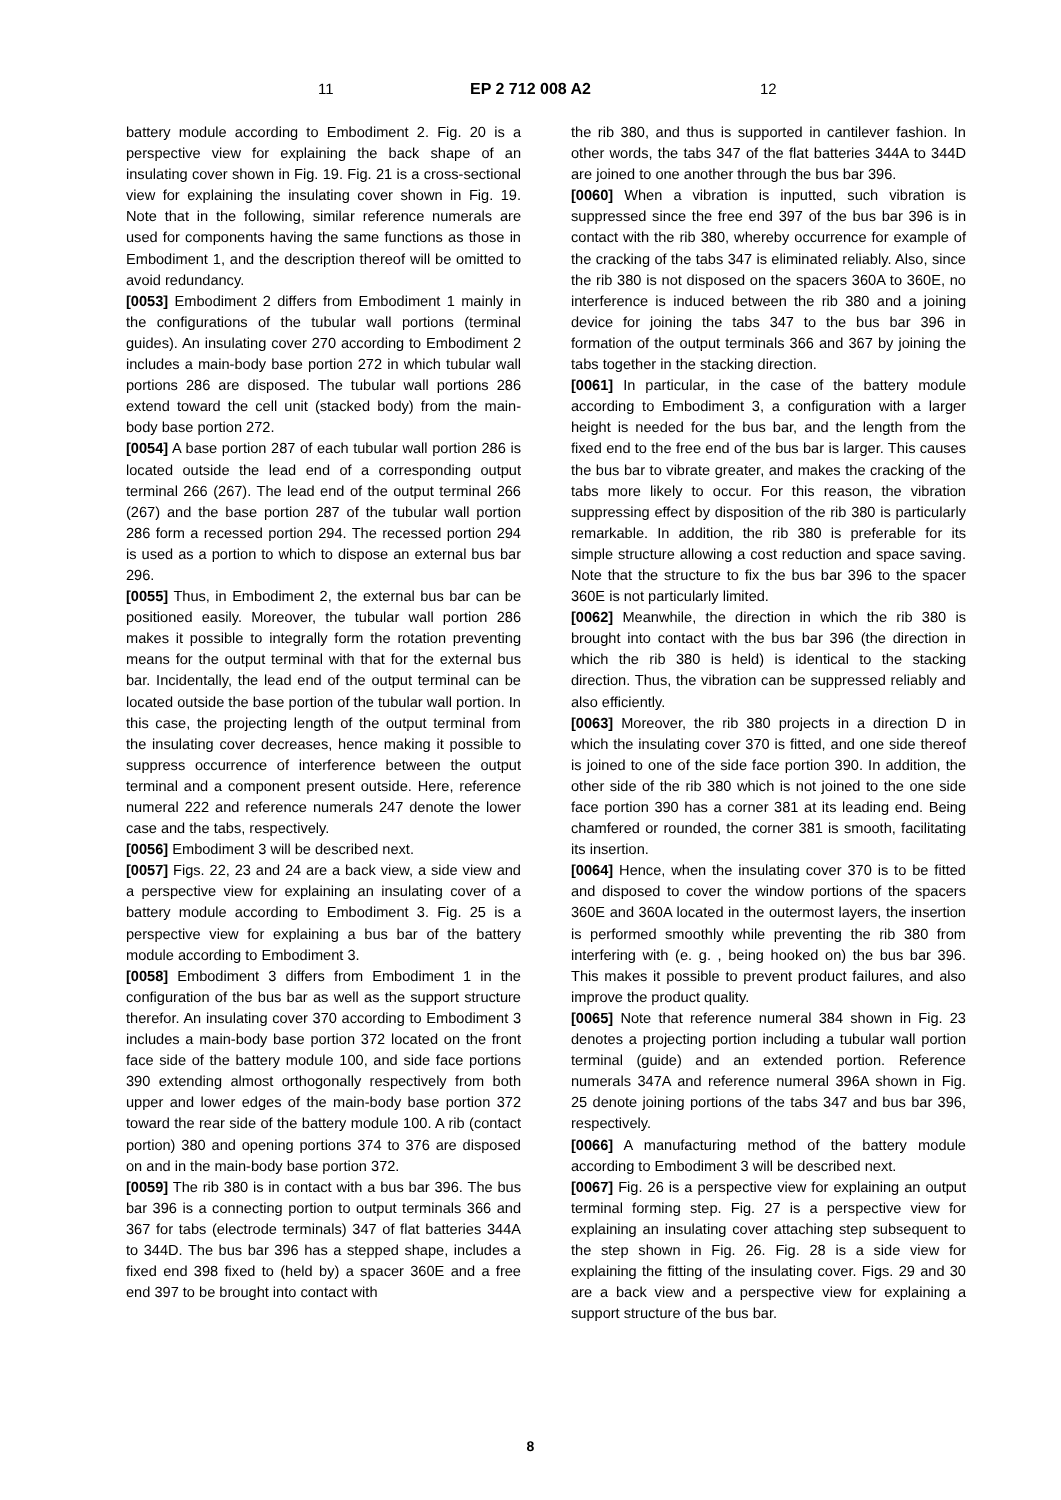11 EP 2 712 008 A2 12
battery module according to Embodiment 2. Fig. 20 is a perspective view for explaining the back shape of an insulating cover shown in Fig. 19. Fig. 21 is a cross-sectional view for explaining the insulating cover shown in Fig. 19. Note that in the following, similar reference numerals are used for components having the same functions as those in Embodiment 1, and the description thereof will be omitted to avoid redundancy.
[0053] Embodiment 2 differs from Embodiment 1 mainly in the configurations of the tubular wall portions (terminal guides). An insulating cover 270 according to Embodiment 2 includes a main-body base portion 272 in which tubular wall portions 286 are disposed. The tubular wall portions 286 extend toward the cell unit (stacked body) from the main-body base portion 272.
[0054] A base portion 287 of each tubular wall portion 286 is located outside the lead end of a corresponding output terminal 266 (267). The lead end of the output terminal 266 (267) and the base portion 287 of the tubular wall portion 286 form a recessed portion 294. The recessed portion 294 is used as a portion to which to dispose an external bus bar 296.
[0055] Thus, in Embodiment 2, the external bus bar can be positioned easily. Moreover, the tubular wall portion 286 makes it possible to integrally form the rotation preventing means for the output terminal with that for the external bus bar. Incidentally, the lead end of the output terminal can be located outside the base portion of the tubular wall portion. In this case, the projecting length of the output terminal from the insulating cover decreases, hence making it possible to suppress occurrence of interference between the output terminal and a component present outside. Here, reference numeral 222 and reference numerals 247 denote the lower case and the tabs, respectively.
[0056] Embodiment 3 will be described next.
[0057] Figs. 22, 23 and 24 are a back view, a side view and a perspective view for explaining an insulating cover of a battery module according to Embodiment 3. Fig. 25 is a perspective view for explaining a bus bar of the battery module according to Embodiment 3.
[0058] Embodiment 3 differs from Embodiment 1 in the configuration of the bus bar as well as the support structure therefor. An insulating cover 370 according to Embodiment 3 includes a main-body base portion 372 located on the front face side of the battery module 100, and side face portions 390 extending almost orthogonally respectively from both upper and lower edges of the main-body base portion 372 toward the rear side of the battery module 100. A rib (contact portion) 380 and opening portions 374 to 376 are disposed on and in the main-body base portion 372.
[0059] The rib 380 is in contact with a bus bar 396. The bus bar 396 is a connecting portion to output terminals 366 and 367 for tabs (electrode terminals) 347 of flat batteries 344A to 344D. The bus bar 396 has a stepped shape, includes a fixed end 398 fixed to (held by) a spacer 360E and a free end 397 to be brought into contact with
the rib 380, and thus is supported in cantilever fashion. In other words, the tabs 347 of the flat batteries 344A to 344D are joined to one another through the bus bar 396.
[0060] When a vibration is inputted, such vibration is suppressed since the free end 397 of the bus bar 396 is in contact with the rib 380, whereby occurrence for example of the cracking of the tabs 347 is eliminated reliably. Also, since the rib 380 is not disposed on the spacers 360A to 360E, no interference is induced between the rib 380 and a joining device for joining the tabs 347 to the bus bar 396 in formation of the output terminals 366 and 367 by joining the tabs together in the stacking direction.
[0061] In particular, in the case of the battery module according to Embodiment 3, a configuration with a larger height is needed for the bus bar, and the length from the fixed end to the free end of the bus bar is larger. This causes the bus bar to vibrate greater, and makes the cracking of the tabs more likely to occur. For this reason, the vibration suppressing effect by disposition of the rib 380 is particularly remarkable. In addition, the rib 380 is preferable for its simple structure allowing a cost reduction and space saving. Note that the structure to fix the bus bar 396 to the spacer 360E is not particularly limited.
[0062] Meanwhile, the direction in which the rib 380 is brought into contact with the bus bar 396 (the direction in which the rib 380 is held) is identical to the stacking direction. Thus, the vibration can be suppressed reliably and also efficiently.
[0063] Moreover, the rib 380 projects in a direction D in which the insulating cover 370 is fitted, and one side thereof is joined to one of the side face portion 390. In addition, the other side of the rib 380 which is not joined to the one side face portion 390 has a corner 381 at its leading end. Being chamfered or rounded, the corner 381 is smooth, facilitating its insertion.
[0064] Hence, when the insulating cover 370 is to be fitted and disposed to cover the window portions of the spacers 360E and 360A located in the outermost layers, the insertion is performed smoothly while preventing the rib 380 from interfering with (e. g. , being hooked on) the bus bar 396. This makes it possible to prevent product failures, and also improve the product quality.
[0065] Note that reference numeral 384 shown in Fig. 23 denotes a projecting portion including a tubular wall portion terminal (guide) and an extended portion. Reference numerals 347A and reference numeral 396A shown in Fig. 25 denote joining portions of the tabs 347 and bus bar 396, respectively.
[0066] A manufacturing method of the battery module according to Embodiment 3 will be described next.
[0067] Fig. 26 is a perspective view for explaining an output terminal forming step. Fig. 27 is a perspective view for explaining an insulating cover attaching step subsequent to the step shown in Fig. 26. Fig. 28 is a side view for explaining the fitting of the insulating cover. Figs. 29 and 30 are a back view and a perspective view for explaining a support structure of the bus bar.
8